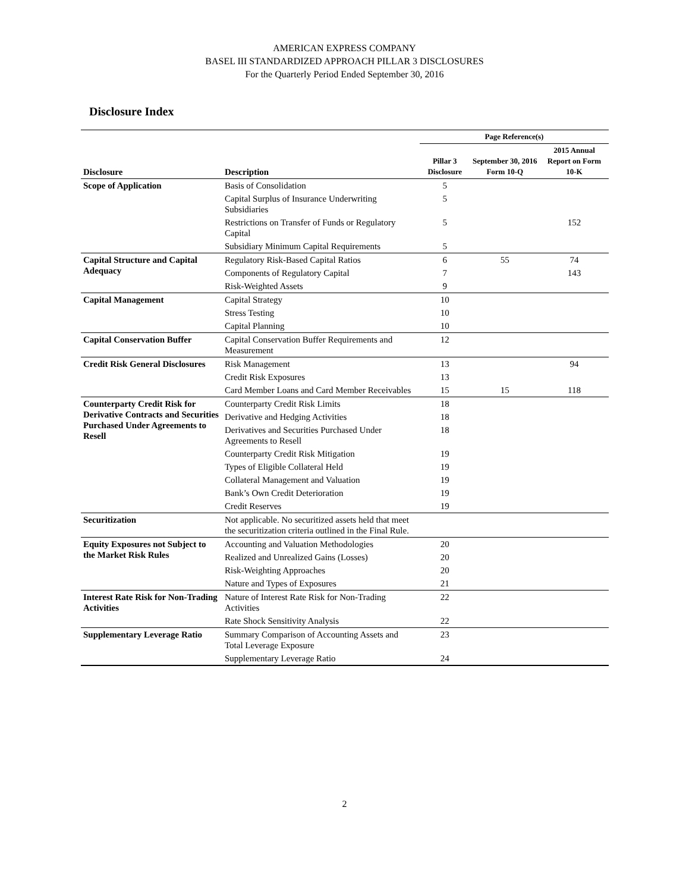AMERICAN EXPRESS COMPANY
BASEL III STANDARDIZED APPROACH PILLAR 3 DISCLOSURES
For the Quarterly Period Ended September 30, 2016
Disclosure Index
| | | Page Reference(s) | | |
| --- | --- | --- | --- | --- |
| Disclosure | Description | Pillar 3 Disclosure | September 30, 2016 Form 10-Q | 2015 Annual Report on Form 10-K |
| Scope of Application | Basis of Consolidation | 5 | | |
| | Capital Surplus of Insurance Underwriting Subsidiaries | 5 | | |
| | Restrictions on Transfer of Funds or Regulatory Capital | 5 | | 152 |
| | Subsidiary Minimum Capital Requirements | 5 | | |
| Capital Structure and Capital Adequacy | Regulatory Risk-Based Capital Ratios | 6 | 55 | 74 |
| | Components of Regulatory Capital | 7 | | 143 |
| | Risk-Weighted Assets | 9 | | |
| Capital Management | Capital Strategy | 10 | | |
| | Stress Testing | 10 | | |
| | Capital Planning | 10 | | |
| Capital Conservation Buffer | Capital Conservation Buffer Requirements and Measurement | 12 | | |
| Credit Risk General Disclosures | Risk Management | 13 | | 94 |
| | Credit Risk Exposures | 13 | | |
| | Card Member Loans and Card Member Receivables | 15 | 15 | 118 |
| Counterparty Credit Risk for Derivative Contracts and Securities Purchased Under Agreements to Resell | Counterparty Credit Risk Limits | 18 | | |
| | Derivative and Hedging Activities | 18 | | |
| | Derivatives and Securities Purchased Under Agreements to Resell | 18 | | |
| | Counterparty Credit Risk Mitigation | 19 | | |
| | Types of Eligible Collateral Held | 19 | | |
| | Collateral Management and Valuation | 19 | | |
| | Bank’s Own Credit Deterioration | 19 | | |
| | Credit Reserves | 19 | | |
| Securitization | Not applicable. No securitized assets held that meet the securitization criteria outlined in the Final Rule. | | | |
| Equity Exposures not Subject to the Market Risk Rules | Accounting and Valuation Methodologies | 20 | | |
| | Realized and Unrealized Gains (Losses) | 20 | | |
| | Risk-Weighting Approaches | 20 | | |
| | Nature and Types of Exposures | 21 | | |
| Interest Rate Risk for Non-Trading Activities | Nature of Interest Rate Risk for Non-Trading Activities | 22 | | |
| | Rate Shock Sensitivity Analysis | 22 | | |
| Supplementary Leverage Ratio | Summary Comparison of Accounting Assets and Total Leverage Exposure | 23 | | |
| | Supplementary Leverage Ratio | 24 | | |
2